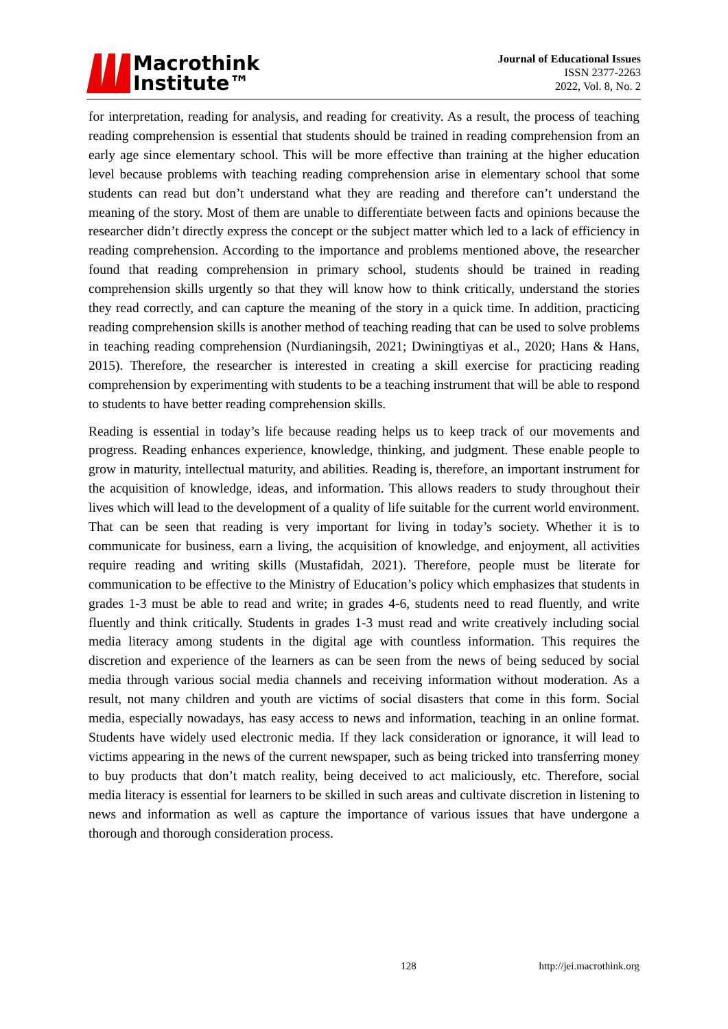Macrothink
Institute™
Journal of Educational Issues
ISSN 2377-2263
2022, Vol. 8, No. 2
for interpretation, reading for analysis, and reading for creativity. As a result, the process of teaching reading comprehension is essential that students should be trained in reading comprehension from an early age since elementary school. This will be more effective than training at the higher education level because problems with teaching reading comprehension arise in elementary school that some students can read but don’t understand what they are reading and therefore can’t understand the meaning of the story. Most of them are unable to differentiate between facts and opinions because the researcher didn’t directly express the concept or the subject matter which led to a lack of efficiency in reading comprehension. According to the importance and problems mentioned above, the researcher found that reading comprehension in primary school, students should be trained in reading comprehension skills urgently so that they will know how to think critically, understand the stories they read correctly, and can capture the meaning of the story in a quick time. In addition, practicing reading comprehension skills is another method of teaching reading that can be used to solve problems in teaching reading comprehension (Nurdianingsih, 2021; Dwiningtiyas et al., 2020; Hans & Hans, 2015). Therefore, the researcher is interested in creating a skill exercise for practicing reading comprehension by experimenting with students to be a teaching instrument that will be able to respond to students to have better reading comprehension skills.
Reading is essential in today’s life because reading helps us to keep track of our movements and progress. Reading enhances experience, knowledge, thinking, and judgment. These enable people to grow in maturity, intellectual maturity, and abilities. Reading is, therefore, an important instrument for the acquisition of knowledge, ideas, and information. This allows readers to study throughout their lives which will lead to the development of a quality of life suitable for the current world environment. That can be seen that reading is very important for living in today’s society. Whether it is to communicate for business, earn a living, the acquisition of knowledge, and enjoyment, all activities require reading and writing skills (Mustafidah, 2021). Therefore, people must be literate for communication to be effective to the Ministry of Education’s policy which emphasizes that students in grades 1-3 must be able to read and write; in grades 4-6, students need to read fluently, and write fluently and think critically. Students in grades 1-3 must read and write creatively including social media literacy among students in the digital age with countless information. This requires the discretion and experience of the learners as can be seen from the news of being seduced by social media through various social media channels and receiving information without moderation. As a result, not many children and youth are victims of social disasters that come in this form. Social media, especially nowadays, has easy access to news and information, teaching in an online format. Students have widely used electronic media. If they lack consideration or ignorance, it will lead to victims appearing in the news of the current newspaper, such as being tricked into transferring money to buy products that don’t match reality, being deceived to act maliciously, etc. Therefore, social media literacy is essential for learners to be skilled in such areas and cultivate discretion in listening to news and information as well as capture the importance of various issues that have undergone a thorough and thorough consideration process.
128 http://jei.macrothink.org